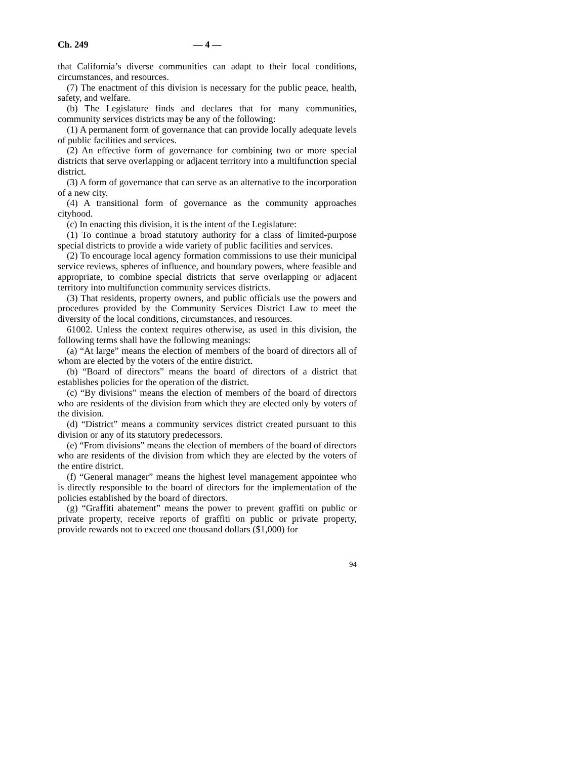Ch. 249 — 4 —
that California’s diverse communities can adapt to their local conditions, circumstances, and resources.
(7) The enactment of this division is necessary for the public peace, health, safety, and welfare.
(b) The Legislature finds and declares that for many communities, community services districts may be any of the following:
(1) A permanent form of governance that can provide locally adequate levels of public facilities and services.
(2) An effective form of governance for combining two or more special districts that serve overlapping or adjacent territory into a multifunction special district.
(3) A form of governance that can serve as an alternative to the incorporation of a new city.
(4) A transitional form of governance as the community approaches cityhood.
(c) In enacting this division, it is the intent of the Legislature:
(1) To continue a broad statutory authority for a class of limited-purpose special districts to provide a wide variety of public facilities and services.
(2) To encourage local agency formation commissions to use their municipal service reviews, spheres of influence, and boundary powers, where feasible and appropriate, to combine special districts that serve overlapping or adjacent territory into multifunction community services districts.
(3) That residents, property owners, and public officials use the powers and procedures provided by the Community Services District Law to meet the diversity of the local conditions, circumstances, and resources.
61002. Unless the context requires otherwise, as used in this division, the following terms shall have the following meanings:
(a) “At large” means the election of members of the board of directors all of whom are elected by the voters of the entire district.
(b) “Board of directors” means the board of directors of a district that establishes policies for the operation of the district.
(c) “By divisions” means the election of members of the board of directors who are residents of the division from which they are elected only by voters of the division.
(d) “District” means a community services district created pursuant to this division or any of its statutory predecessors.
(e) “From divisions” means the election of members of the board of directors who are residents of the division from which they are elected by the voters of the entire district.
(f) “General manager” means the highest level management appointee who is directly responsible to the board of directors for the implementation of the policies established by the board of directors.
(g) “Graffiti abatement” means the power to prevent graffiti on public or private property, receive reports of graffiti on public or private property, provide rewards not to exceed one thousand dollars ($1,000) for
94